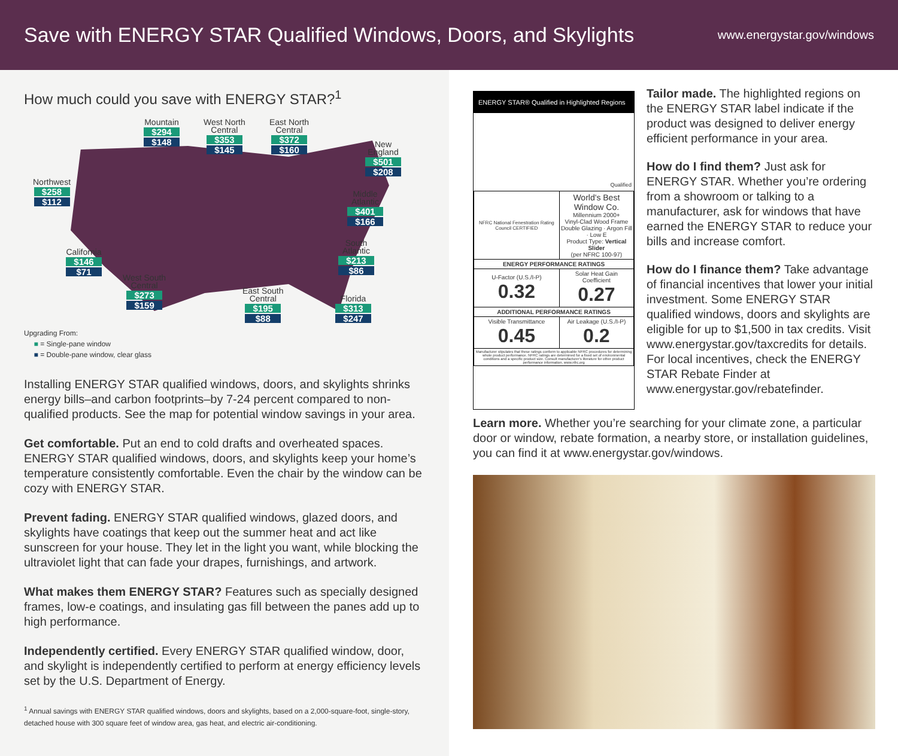Save with ENERGY STAR Qualified Windows, Doors, and Skylights
www.energystar.gov/windows
How much could you save with ENERGY STAR?<sup>1</sup>
Mountain
$294
$148
West North
Central
$353
$145
East North
Central
$372
$160
New
England
$501
$208
Northwest
$258
$112
Middle
Atlantic
$401
$166
South
Atlantic
$213
$86
California
$146
$71
West South
Central
$273
$159
East South
Central
$195
$88
Florida
$313
$247
Upgrading From:
■ = Single-pane window
■ = Double-pane window, clear glass
Installing ENERGY STAR qualified windows, doors, and skylights shrinks energy bills–and carbon footprints–by 7-24 percent compared to non-qualified products. See the map for potential window savings in your area.
Get comfortable. Put an end to cold drafts and overheated spaces. ENERGY STAR qualified windows, doors, and skylights keep your home’s temperature consistently comfortable. Even the chair by the window can be cozy with ENERGY STAR.
Prevent fading. ENERGY STAR qualified windows, glazed doors, and skylights have coatings that keep out the summer heat and act like sunscreen for your house. They let in the light you want, while blocking the ultraviolet light that can fade your drapes, furnishings, and artwork.
What makes them ENERGY STAR? Features such as specially designed frames, low-e coatings, and insulating gas fill between the panes add up to high performance.
Independently certified. Every ENERGY STAR qualified window, door, and skylight is independently certified to perform at energy efficiency levels set by the U.S. Department of Energy.
<sup>1</sup> Annual savings with ENERGY STAR qualified windows, doors and skylights, based on a 2,000-square-foot, single-story, detached house with 300 square feet of window area, gas heat, and electric air-conditioning.
ENERGY STAR® Qualified in Highlighted Regions
Qualified
| NFRC National Fenestration Rating Council CERTIFIED | World's Best Window Co. Millennium 2000+ Vinyl-Clad Wood Frame Double Glazing · Argon Fill · Low E Product Type: Vertical Slider (per NFRC 100-97) |
| ENERGY PERFORMANCE RATINGS | |
| U-Factor (U.S./I-P) 0.32 | Solar Heat Gain Coefficient 0.27 |
| ADDITIONAL PERFORMANCE RATINGS | |
| Visible Transmittance 0.45 | Air Leakage (U.S./I-P) 0.2 |
| Manufacturer stipulates that these ratings conform to applicable NFRC procedures for determining whole product performance. NFRC ratings are determined for a fixed set of environmental conditions and a specific product size. Consult manufacturer's literature for other product performance information. www.nfrc.org | |
Tailor made. The highlighted regions on the ENERGY STAR label indicate if the product was designed to deliver energy efficient performance in your area.
How do I find them? Just ask for ENERGY STAR. Whether you’re ordering from a showroom or talking to a manufacturer, ask for windows that have earned the ENERGY STAR to reduce your bills and increase comfort.
How do I finance them? Take advantage of financial incentives that lower your initial investment. Some ENERGY STAR qualified windows, doors and skylights are eligible for up to $1,500 in tax credits. Visit www.energystar.gov/taxcredits for details. For local incentives, check the ENERGY STAR Rebate Finder at www.energystar.gov/rebatefinder.
Learn more. Whether you’re searching for your climate zone, a particular door or window, rebate formation, a nearby store, or installation guidelines, you can find it at www.energystar.gov/windows.